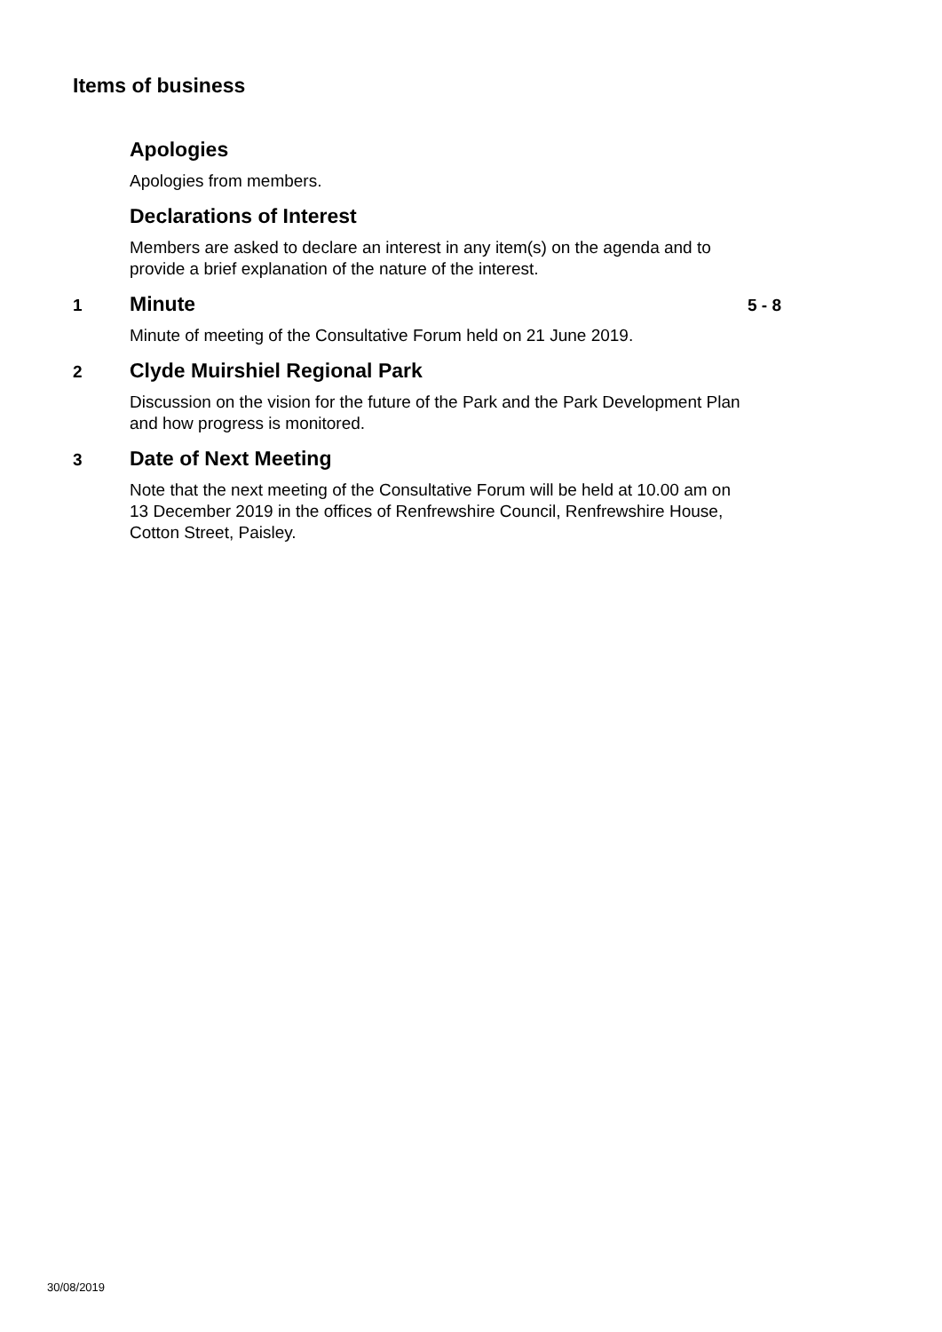Items of business
Apologies
Apologies from members.
Declarations of Interest
Members are asked to declare an interest in any item(s) on the agenda and to provide a brief explanation of the nature of the interest.
1 Minute 5 - 8
Minute of meeting of the Consultative Forum held on 21 June 2019.
2 Clyde Muirshiel Regional Park
Discussion on the vision for the future of the Park and the Park Development Plan and how progress is monitored.
3 Date of Next Meeting
Note that the next meeting of the Consultative Forum will be held at 10.00 am on 13 December 2019 in the offices of Renfrewshire Council, Renfrewshire House, Cotton Street, Paisley.
30/08/2019